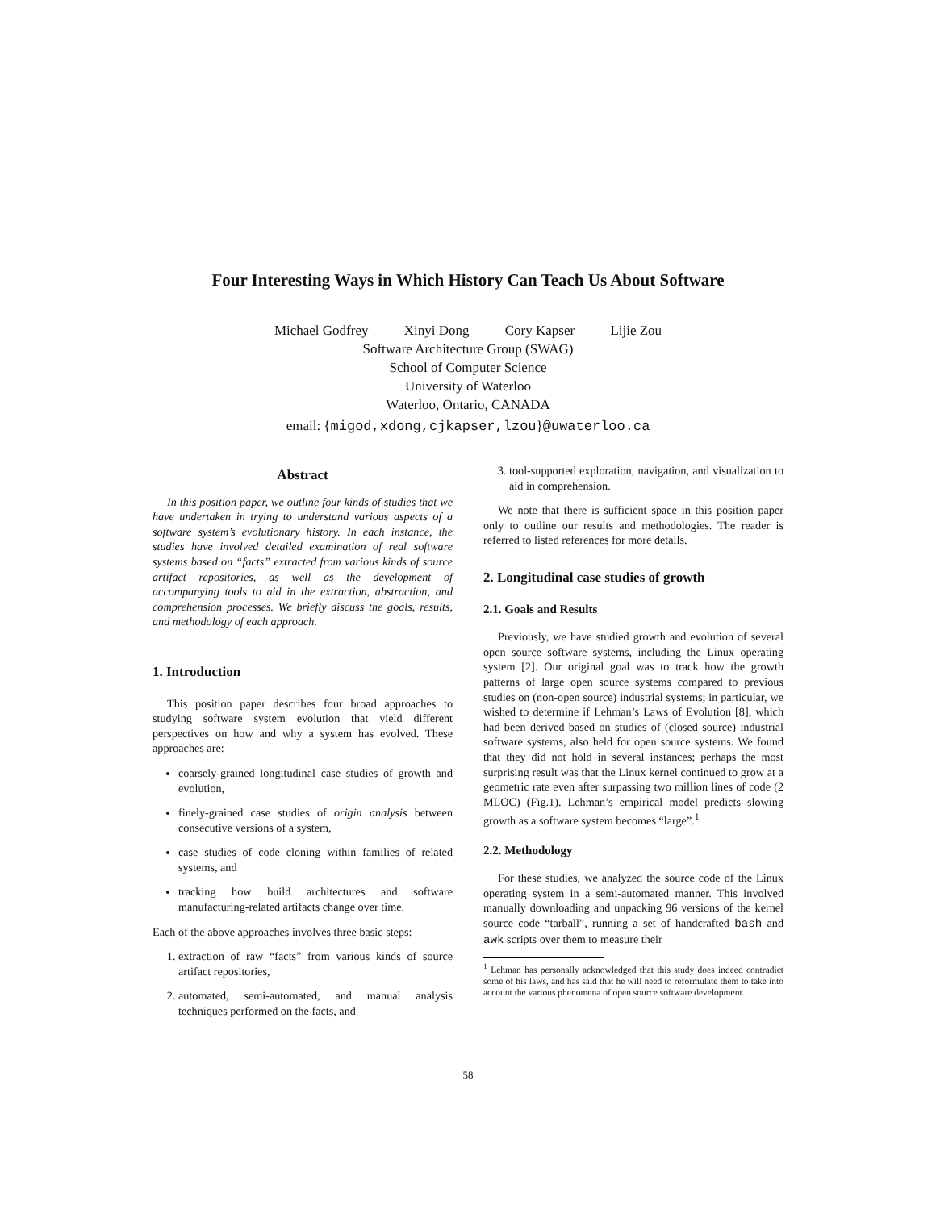Four Interesting Ways in Which History Can Teach Us About Software
Michael Godfrey Xinyi Dong Cory Kapser Lijie Zou
Software Architecture Group (SWAG)
School of Computer Science
University of Waterloo
Waterloo, Ontario, CANADA
email: {migod,xdong,cjkapser,lzou}@uwaterloo.ca
Abstract
In this position paper, we outline four kinds of studies that we have undertaken in trying to understand various aspects of a software system’s evolutionary history. In each instance, the studies have involved detailed examination of real software systems based on “facts” extracted from various kinds of source artifact repositories, as well as the development of accompanying tools to aid in the extraction, abstraction, and comprehension processes. We briefly discuss the goals, results, and methodology of each approach.
1. Introduction
This position paper describes four broad approaches to studying software system evolution that yield different perspectives on how and why a system has evolved. These approaches are:
coarsely-grained longitudinal case studies of growth and evolution,
finely-grained case studies of origin analysis between consecutive versions of a system,
case studies of code cloning within families of related systems, and
tracking how build architectures and software manufacturing-related artifacts change over time.
Each of the above approaches involves three basic steps:
1. extraction of raw “facts” from various kinds of source artifact repositories,
2. automated, semi-automated, and manual analysis techniques performed on the facts, and
3. tool-supported exploration, navigation, and visualization to aid in comprehension.
We note that there is sufficient space in this position paper only to outline our results and methodologies. The reader is referred to listed references for more details.
2. Longitudinal case studies of growth
2.1. Goals and Results
Previously, we have studied growth and evolution of several open source software systems, including the Linux operating system [2]. Our original goal was to track how the growth patterns of large open source systems compared to previous studies on (non-open source) industrial systems; in particular, we wished to determine if Lehman’s Laws of Evolution [8], which had been derived based on studies of (closed source) industrial software systems, also held for open source systems. We found that they did not hold in several instances; perhaps the most surprising result was that the Linux kernel continued to grow at a geometric rate even after surpassing two million lines of code (2 MLOC) (Fig.1). Lehman’s empirical model predicts slowing growth as a software system becomes “large”.<sup>1</sup>
2.2. Methodology
For these studies, we analyzed the source code of the Linux operating system in a semi-automated manner. This involved manually downloading and unpacking 96 versions of the kernel source code “tarball”, running a set of handcrafted bash and awk scripts over them to measure their
<sup>1</sup> Lehman has personally acknowledged that this study does indeed contradict some of his laws, and has said that he will need to reformulate them to take into account the various phenomena of open source software development.
58